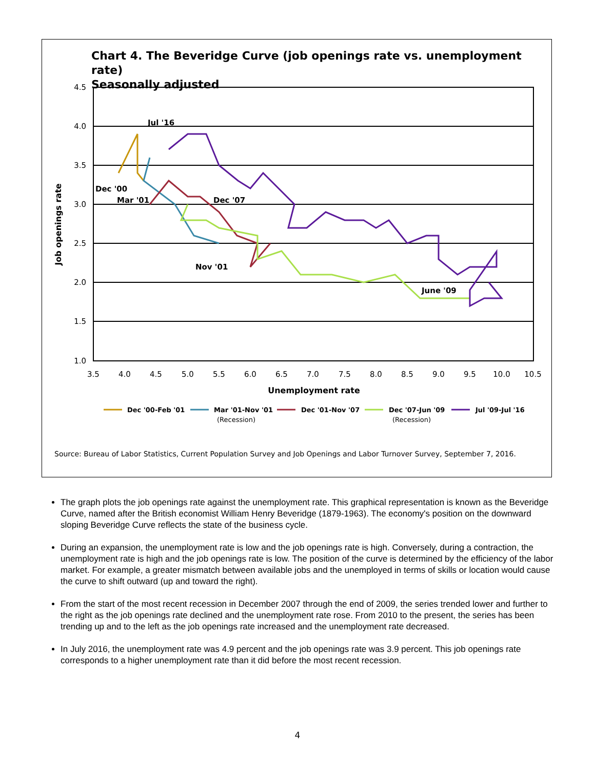Chart 4. The Beveridge Curve (job openings rate vs. unemployment rate)
Seasonally adjusted
4.5
4.0
3.5
3.0
2.5
2.0
1.5
1.0
3.5
4.0
4.5
5.0
5.5
6.0
6.5
7.0
7.5
8.0
8.5
9.0
9.5
10.0
10.5
Unemployment rate
Job openings rate
Jul '16
Dec '00
Mar '01
Dec '07
Nov '01
June '09
Dec '00-Feb '01
Mar '01-Nov '01
Dec '01-Nov '07
Dec '07-Jun '09
Jul '09-Jul '16
(Recession)
(Recession)
Source: Bureau of Labor Statistics, Current Population Survey and Job Openings and Labor Turnover Survey, September 7, 2016.
The graph plots the job openings rate against the unemployment rate. This graphical representation is known as the Beveridge Curve, named after the British economist William Henry Beveridge (1879-1963). The economy's position on the downward sloping Beveridge Curve reflects the state of the business cycle.
During an expansion, the unemployment rate is low and the job openings rate is high. Conversely, during a contraction, the unemployment rate is high and the job openings rate is low. The position of the curve is determined by the efficiency of the labor market. For example, a greater mismatch between available jobs and the unemployed in terms of skills or location would cause the curve to shift outward (up and toward the right).
From the start of the most recent recession in December 2007 through the end of 2009, the series trended lower and further to the right as the job openings rate declined and the unemployment rate rose. From 2010 to the present, the series has been trending up and to the left as the job openings rate increased and the unemployment rate decreased.
In July 2016, the unemployment rate was 4.9 percent and the job openings rate was 3.9 percent. This job openings rate corresponds to a higher unemployment rate than it did before the most recent recession.
4